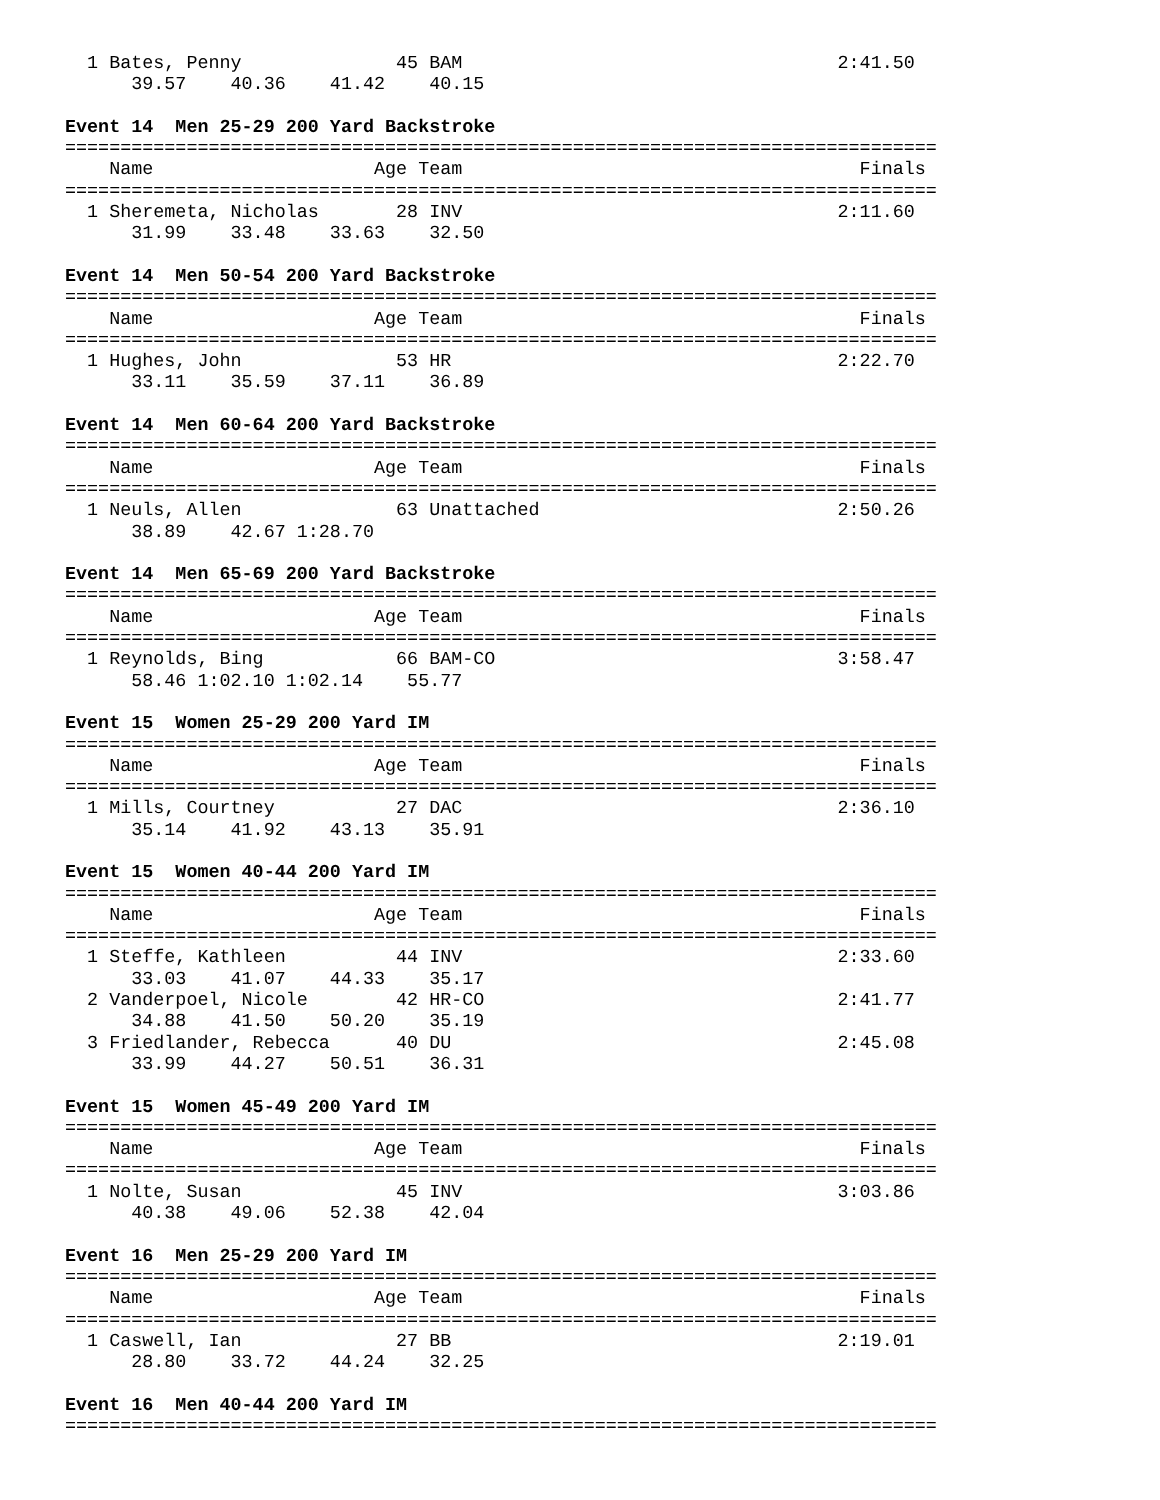1 Bates, Penny              45 BAM                                  2:41.50  
      39.57    40.36    41.42    40.15

Event 14  Men 25-29 200 Yard Backstroke
===============================================================================
    Name                    Age Team                                    Finals 
===============================================================================
  1 Sheremeta, Nicholas       28 INV                                  2:11.60  
      31.99    33.48    33.63    32.50

Event 14  Men 50-54 200 Yard Backstroke
===============================================================================
    Name                    Age Team                                    Finals 
===============================================================================
  1 Hughes, John              53 HR                                   2:22.70  
      33.11    35.59    37.11    36.89

Event 14  Men 60-64 200 Yard Backstroke
===============================================================================
    Name                    Age Team                                    Finals 
===============================================================================
  1 Neuls, Allen              63 Unattached                           2:50.26  
      38.89    42.67 1:28.70

Event 14  Men 65-69 200 Yard Backstroke
===============================================================================
    Name                    Age Team                                    Finals 
===============================================================================
  1 Reynolds, Bing            66 BAM-CO                               3:58.47  
      58.46 1:02.10 1:02.14    55.77

Event 15  Women 25-29 200 Yard IM
===============================================================================
    Name                    Age Team                                    Finals 
===============================================================================
  1 Mills, Courtney           27 DAC                                  2:36.10  
      35.14    41.92    43.13    35.91

Event 15  Women 40-44 200 Yard IM
===============================================================================
    Name                    Age Team                                    Finals 
===============================================================================
  1 Steffe, Kathleen          44 INV                                  2:33.60  
      33.03    41.07    44.33    35.17
  2 Vanderpoel, Nicole        42 HR-CO                                2:41.77  
      34.88    41.50    50.20    35.19
  3 Friedlander, Rebecca      40 DU                                   2:45.08  
      33.99    44.27    50.51    36.31

Event 15  Women 45-49 200 Yard IM
===============================================================================
    Name                    Age Team                                    Finals 
===============================================================================
  1 Nolte, Susan              45 INV                                  3:03.86  
      40.38    49.06    52.38    42.04

Event 16  Men 25-29 200 Yard IM
===============================================================================
    Name                    Age Team                                    Finals 
===============================================================================
  1 Caswell, Ian              27 BB                                   2:19.01  
      28.80    33.72    44.24    32.25

Event 16  Men 40-44 200 Yard IM
===============================================================================